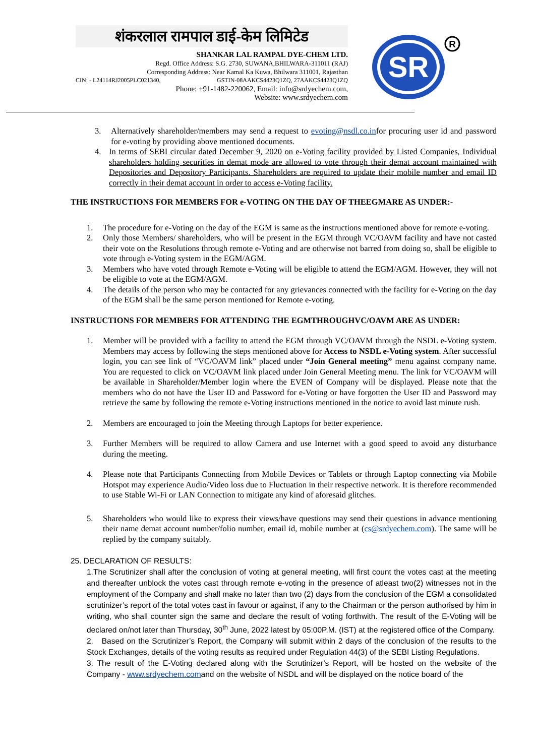शंकरलाल रामपाल डाई-केम लिमिटेड
SHANKAR LAL RAMPAL DYE-CHEM LTD.
Regd. Office Address: S.G. 2730, SUWANA,BHILWARA-311011 (RAJ)
Corresponding Address: Near Kamal Ka Kuwa, Bhilwara 311001, Rajasthan
CIN: - L24114RJ2005PLC021340, GSTIN-08AAKCS4423Q1ZQ, 27AAKCS4423Q1ZQ
Phone: +91-1482-220062, Email: info@srdyechem.com,
Website: www.srdyechem.com
SR
R
3. Alternatively shareholder/members may send a request to evoting@nsdl.co.infor procuring user id and password for e-voting by providing above mentioned documents.
4. In terms of SEBI circular dated December 9, 2020 on e-Voting facility provided by Listed Companies, Individual shareholders holding securities in demat mode are allowed to vote through their demat account maintained with Depositories and Depository Participants. Shareholders are required to update their mobile number and email ID correctly in their demat account in order to access e-Voting facility.
THE INSTRUCTIONS FOR MEMBERS FOR e-VOTING ON THE DAY OF THEEGMARE AS UNDER:-
1. The procedure for e-Voting on the day of the EGM is same as the instructions mentioned above for remote e-voting.
2. Only those Members/ shareholders, who will be present in the EGM through VC/OAVM facility and have not casted their vote on the Resolutions through remote e-Voting and are otherwise not barred from doing so, shall be eligible to vote through e-Voting system in the EGM/AGM.
3. Members who have voted through Remote e-Voting will be eligible to attend the EGM/AGM. However, they will not be eligible to vote at the EGM/AGM.
4. The details of the person who may be contacted for any grievances connected with the facility for e-Voting on the day of the EGM shall be the same person mentioned for Remote e-voting.
INSTRUCTIONS FOR MEMBERS FOR ATTENDING THE EGMTHROUGHVC/OAVM ARE AS UNDER:
1. Member will be provided with a facility to attend the EGM through VC/OAVM through the NSDL e-Voting system. Members may access by following the steps mentioned above for Access to NSDL e-Voting system. After successful login, you can see link of “VC/OAVM link” placed under “Join General meeting” menu against company name. You are requested to click on VC/OAVM link placed under Join General Meeting menu. The link for VC/OAVM will be available in Shareholder/Member login where the EVEN of Company will be displayed. Please note that the members who do not have the User ID and Password for e-Voting or have forgotten the User ID and Password may retrieve the same by following the remote e-Voting instructions mentioned in the notice to avoid last minute rush.
2. Members are encouraged to join the Meeting through Laptops for better experience.
3. Further Members will be required to allow Camera and use Internet with a good speed to avoid any disturbance during the meeting.
4. Please note that Participants Connecting from Mobile Devices or Tablets or through Laptop connecting via Mobile Hotspot may experience Audio/Video loss due to Fluctuation in their respective network. It is therefore recommended to use Stable Wi-Fi or LAN Connection to mitigate any kind of aforesaid glitches.
5. Shareholders who would like to express their views/have questions may send their questions in advance mentioning their name demat account number/folio number, email id, mobile number at (cs@srdyechem.com). The same will be replied by the company suitably.
25. DECLARATION OF RESULTS:
1.The Scrutinizer shall after the conclusion of voting at general meeting, will first count the votes cast at the meeting and thereafter unblock the votes cast through remote e-voting in the presence of atleast two(2) witnesses not in the employment of the Company and shall make no later than two (2) days from the conclusion of the EGM a consolidated scrutinizer’s report of the total votes cast in favour or against, if any to the Chairman or the person authorised by him in writing, who shall counter sign the same and declare the result of voting forthwith. The result of the E-Voting will be declared on/not later than Thursday, 30<sup>th</sup> June, 2022 latest by 05:00P.M. (IST) at the registered office of the Company.
2. Based on the Scrutinizer’s Report, the Company will submit within 2 days of the conclusion of the results to the Stock Exchanges, details of the voting results as required under Regulation 44(3) of the SEBI Listing Regulations.
3. The result of the E-Voting declared along with the Scrutinizer’s Report, will be hosted on the website of the Company - www.srdyechem.comand on the website of NSDL and will be displayed on the notice board of the